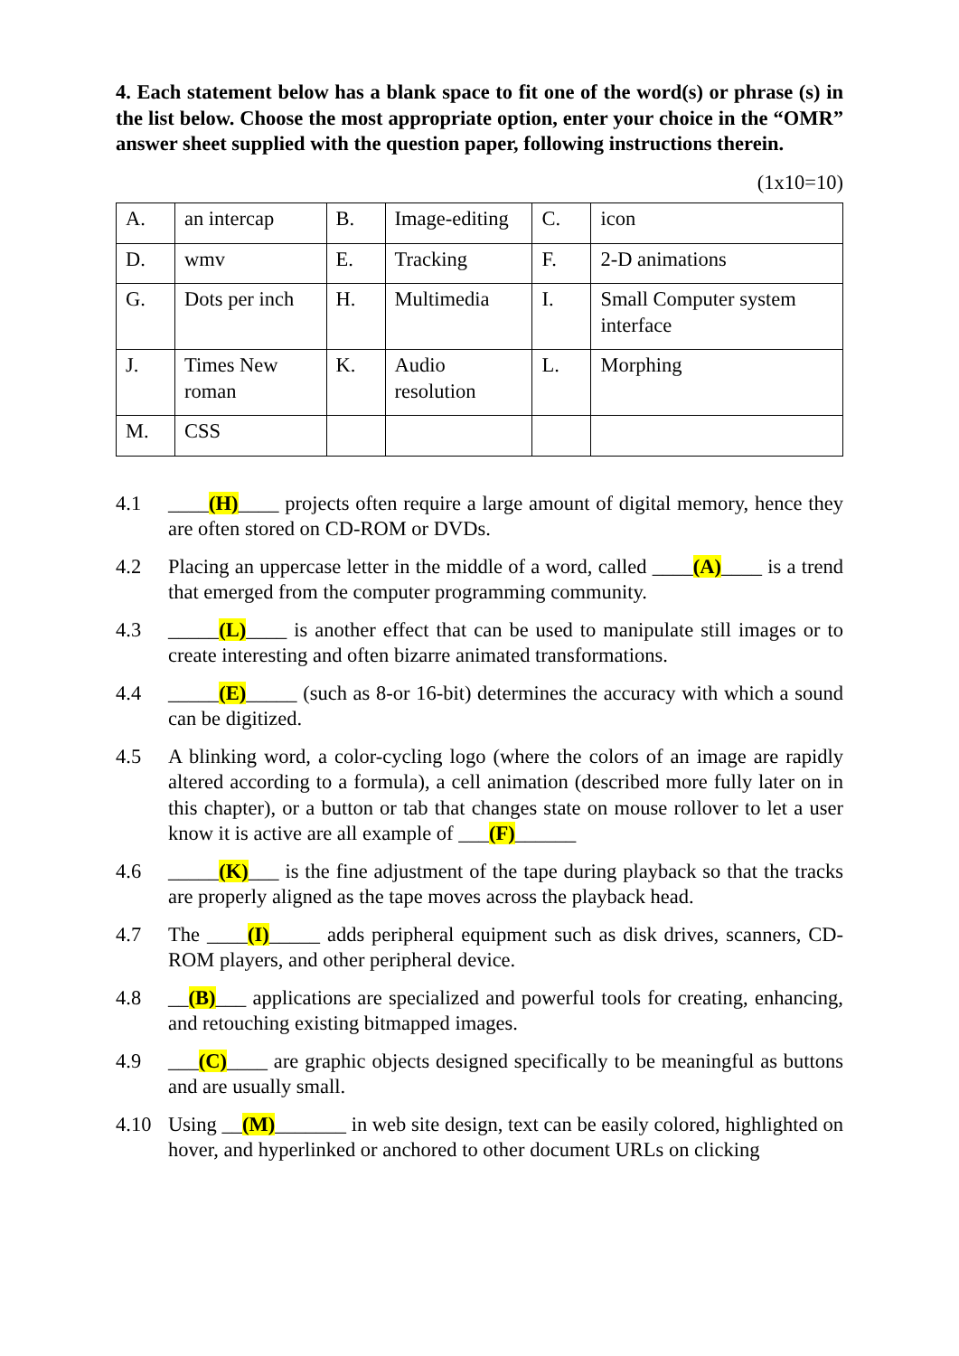4. Each statement below has a blank space to fit one of the word(s) or phrase (s) in the list below. Choose the most appropriate option, enter your choice in the “OMR” answer sheet supplied with the question paper, following instructions therein.
(1x10=10)
| A. | an intercap | B. | Image-editing | C. | icon |
| D. | wmv | E. | Tracking | F. | 2-D animations |
| G. | Dots per inch | H. | Multimedia | I. | Small Computer system interface |
| J. | Times New roman | K. | Audio resolution | L. | Morphing |
| M. | CSS | | | | |
4.1 ____(H)____ projects often require a large amount of digital memory, hence they are often stored on CD-ROM or DVDs.
4.2 Placing an uppercase letter in the middle of a word, called ____(A)____ is a trend that emerged from the computer programming community.
4.3 _____(L)____ is another effect that can be used to manipulate still images or to create interesting and often bizarre animated transformations.
4.4 _____(E)_____ (such as 8-or 16-bit) determines the accuracy with which a sound can be digitized.
4.5 A blinking word, a color-cycling logo (where the colors of an image are rapidly altered according to a formula), a cell animation (described more fully later on in this chapter), or a button or tab that changes state on mouse rollover to let a user know it is active are all example of ___(F)______
4.6 _____(K)___ is the fine adjustment of the tape during playback so that the tracks are properly aligned as the tape moves across the playback head.
4.7 The ____(I)_____ adds peripheral equipment such as disk drives, scanners, CD-ROM players, and other peripheral device.
4.8 __(B)___ applications are specialized and powerful tools for creating, enhancing, and retouching existing bitmapped images.
4.9 ___(C)____ are graphic objects designed specifically to be meaningful as buttons and are usually small.
4.10 Using __(M)_______ in web site design, text can be easily colored, highlighted on hover, and hyperlinked or anchored to other document URLs on clicking